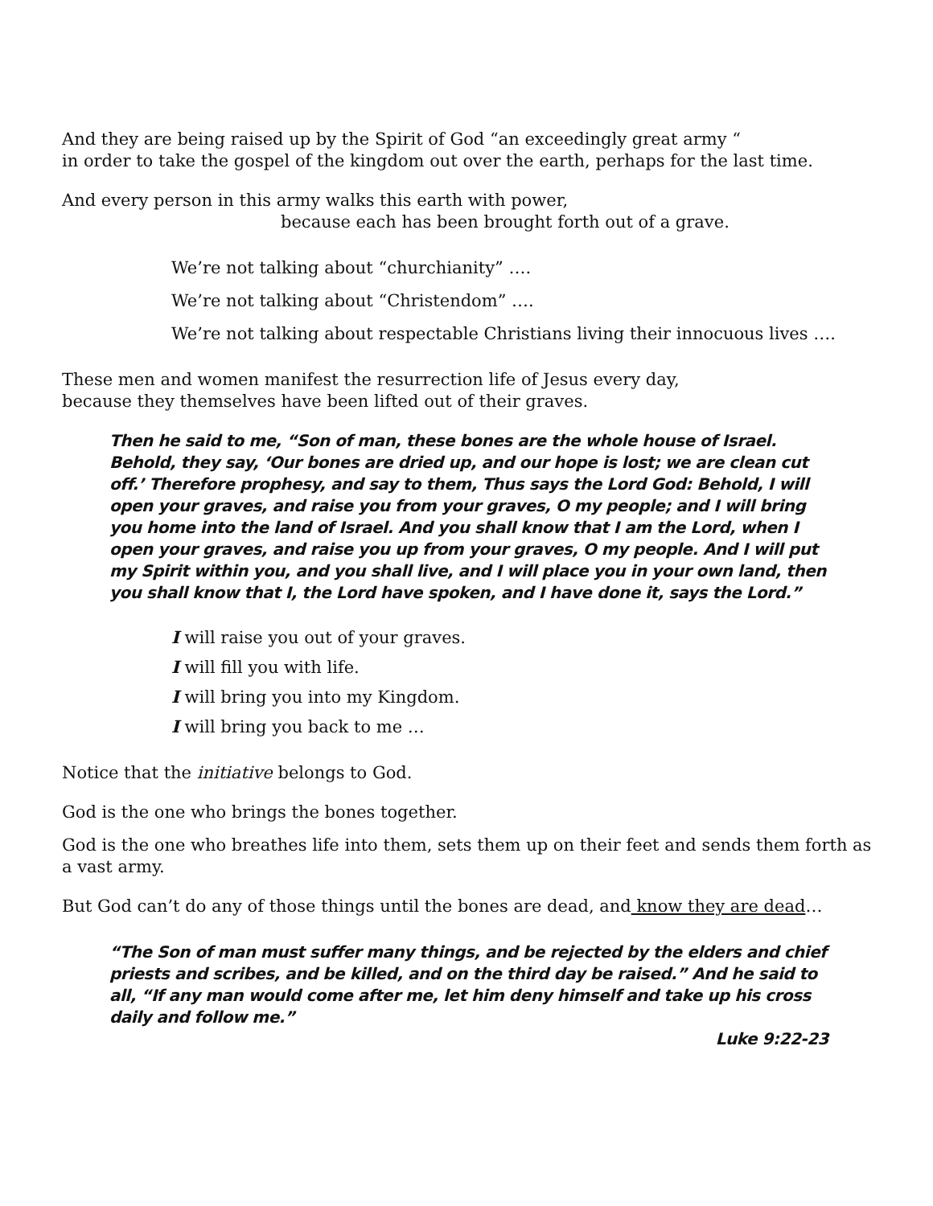And they are being raised up by the Spirit of God “an exceedingly great army “
in order to take the gospel of the kingdom out over the earth, perhaps for the last time.
And every person in this army walks this earth with power,
because each has been brought forth out of a grave.
We’re not talking about “churchianity” ….
We’re not talking about “Christendom” ….
We’re not talking about respectable Christians living their innocuous lives ….
These men and women manifest the resurrection life of Jesus every day,
because they themselves have been lifted out of their graves.
Then he said to me, “Son of man, these bones are the whole house of Israel. Behold, they say, ‘Our bones are dried up, and our hope is lost; we are clean cut off.’ Therefore prophesy, and say to them, Thus says the Lord God: Behold, I will open your graves, and raise you from your graves, O my people; and I will bring you home into the land of Israel. And you shall know that I am the Lord, when I open your graves, and raise you up from your graves, O my people. And I will put my Spirit within you, and you shall live, and I will place you in your own land, then you shall know that I, the Lord have spoken, and I have done it, says the Lord.”
I will raise you out of your graves.
I will fill you with life.
I will bring you into my Kingdom.
I will bring you back to me …
Notice that the initiative belongs to God.
God is the one who brings the bones together.
God is the one who breathes life into them, sets them up on their feet and sends them forth as a vast army.
But God can’t do any of those things until the bones are dead, and know they are dead…
“The Son of man must suffer many things, and be rejected by the elders and chief priests and scribes, and be killed, and on the third day be raised.” And he said to all, “If any man would come after me, let him deny himself and take up his cross daily and follow me.”
Luke 9:22-23